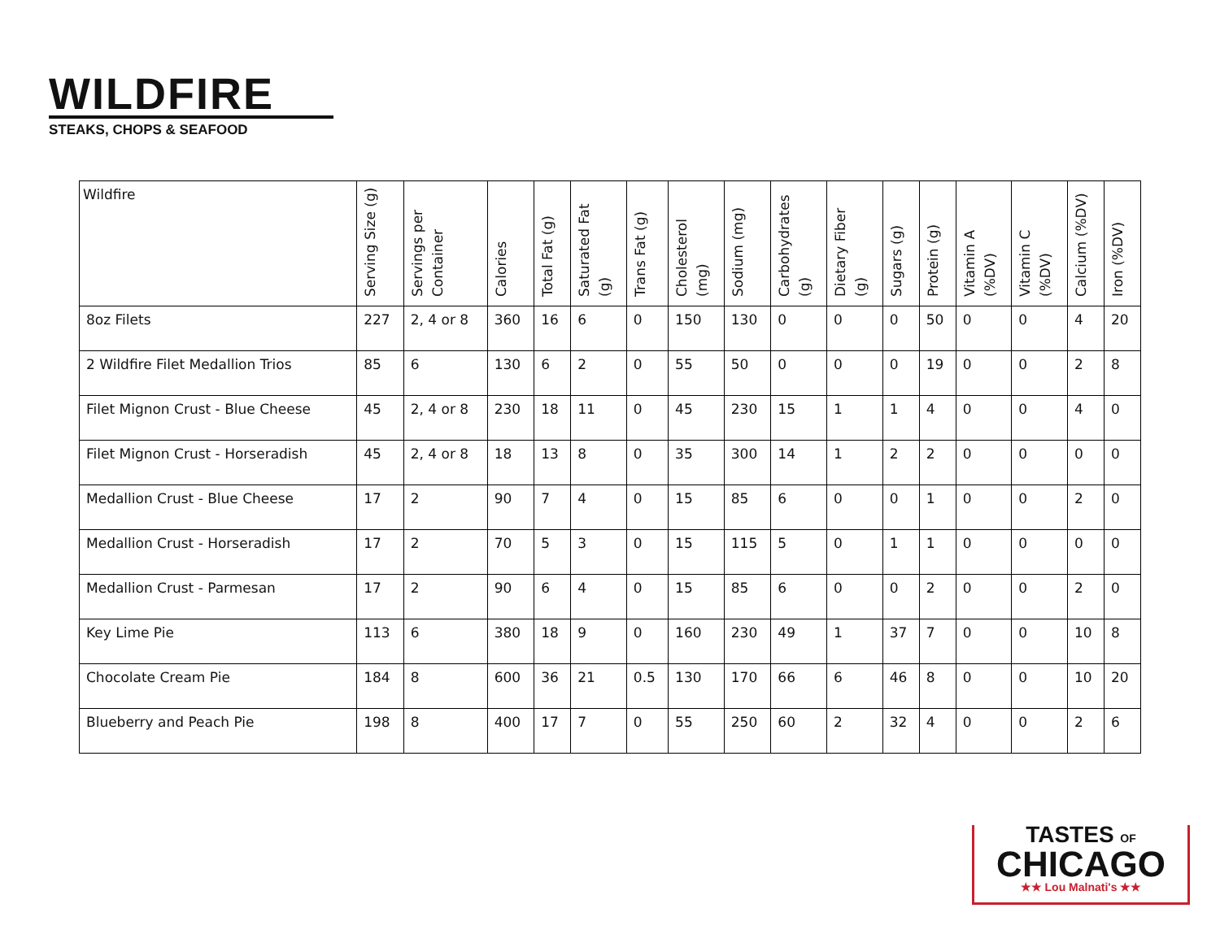WILDFIRE
STEAKS, CHOPS & SEAFOOD
| Wildfire | Serving Size (g) | Servings per Container | Calories | Total Fat (g) | Saturated Fat (g) | Trans Fat (g) | Cholesterol (mg) | Sodium (mg) | Carbohydrates (g) | Dietary Fiber (g) | Sugars (g) | Protein (g) | Vitamin A (%DV) | Vitamin C (%DV) | Calcium (%DV) | Iron (%DV) |
| --- | --- | --- | --- | --- | --- | --- | --- | --- | --- | --- | --- | --- | --- | --- | --- | --- |
| 8oz Filets | 227 | 2, 4 or 8 | 360 | 16 | 6 | 0 | 150 | 130 | 0 | 0 | 0 | 50 | 0 | 0 | 4 | 20 |
| 2 Wildfire Filet Medallion Trios | 85 | 6 | 130 | 6 | 2 | 0 | 55 | 50 | 0 | 0 | 0 | 19 | 0 | 0 | 2 | 8 |
| Filet Mignon Crust - Blue Cheese | 45 | 2, 4 or 8 | 230 | 18 | 11 | 0 | 45 | 230 | 15 | 1 | 1 | 4 | 0 | 0 | 4 | 0 |
| Filet Mignon Crust - Horseradish | 45 | 2, 4 or 8 | 18 | 13 | 8 | 0 | 35 | 300 | 14 | 1 | 2 | 2 | 0 | 0 | 0 | 0 |
| Medallion Crust - Blue Cheese | 17 | 2 | 90 | 7 | 4 | 0 | 15 | 85 | 6 | 0 | 0 | 1 | 0 | 0 | 2 | 0 |
| Medallion Crust - Horseradish | 17 | 2 | 70 | 5 | 3 | 0 | 15 | 115 | 5 | 0 | 1 | 1 | 0 | 0 | 0 | 0 |
| Medallion Crust - Parmesan | 17 | 2 | 90 | 6 | 4 | 0 | 15 | 85 | 6 | 0 | 0 | 2 | 0 | 0 | 2 | 0 |
| Key Lime Pie | 113 | 6 | 380 | 18 | 9 | 0 | 160 | 230 | 49 | 1 | 37 | 7 | 0 | 0 | 10 | 8 |
| Chocolate Cream Pie | 184 | 8 | 600 | 36 | 21 | 0.5 | 130 | 170 | 66 | 6 | 46 | 8 | 0 | 0 | 10 | 20 |
| Blueberry and Peach Pie | 198 | 8 | 400 | 17 | 7 | 0 | 55 | 250 | 60 | 2 | 32 | 4 | 0 | 0 | 2 | 6 |
TASTES OF
CHICAGO
★★ Lou Malnati's ★★